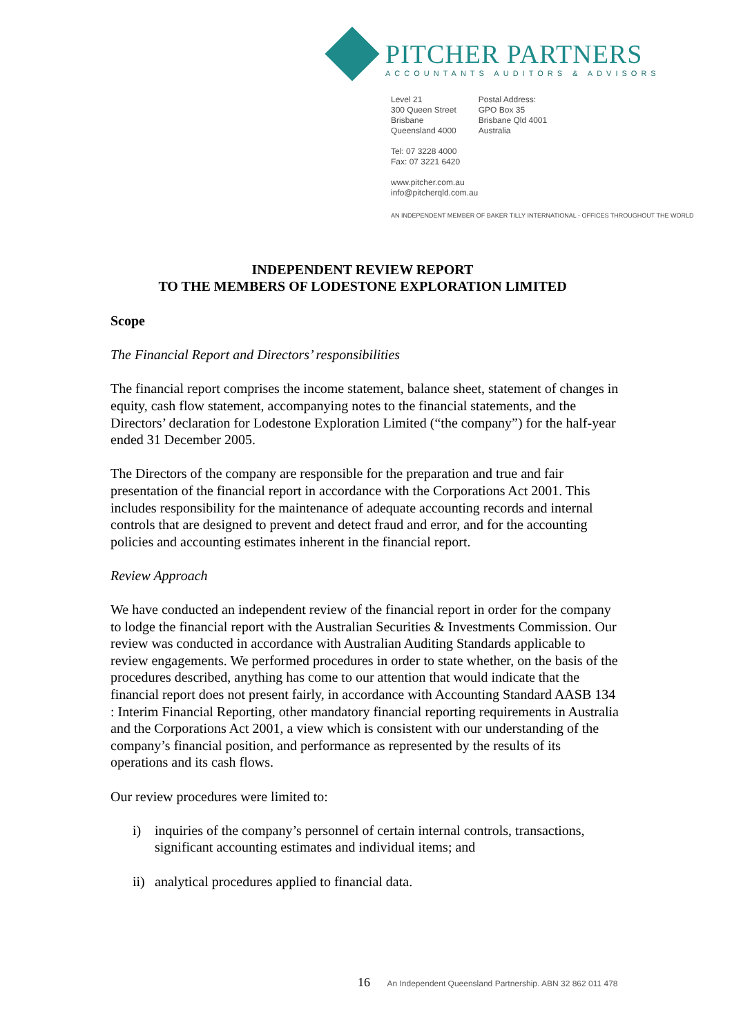PITCHER PARTNERS
ACCOUNTANTS AUDITORS & ADVISORS
Level 21
300 Queen Street
Brisbane
Queensland 4000
Postal Address:
GPO Box 35
Brisbane Qld 4001
Australia
Tel: 07 3228 4000
Fax: 07 3221 6420
www.pitcher.com.au
info@pitcherqld.com.au
AN INDEPENDENT MEMBER OF BAKER TILLY INTERNATIONAL - OFFICES THROUGHOUT THE WORLD
INDEPENDENT REVIEW REPORT
TO THE MEMBERS OF LODESTONE EXPLORATION LIMITED
Scope
The Financial Report and Directors’ responsibilities
The financial report comprises the income statement, balance sheet, statement of changes in equity, cash flow statement, accompanying notes to the financial statements, and the Directors’ declaration for Lodestone Exploration Limited (“the company”) for the half-year ended 31 December 2005.
The Directors of the company are responsible for the preparation and true and fair presentation of the financial report in accordance with the Corporations Act 2001. This includes responsibility for the maintenance of adequate accounting records and internal controls that are designed to prevent and detect fraud and error, and for the accounting policies and accounting estimates inherent in the financial report.
Review Approach
We have conducted an independent review of the financial report in order for the company to lodge the financial report with the Australian Securities & Investments Commission. Our review was conducted in accordance with Australian Auditing Standards applicable to review engagements. We performed procedures in order to state whether, on the basis of the procedures described, anything has come to our attention that would indicate that the financial report does not present fairly, in accordance with Accounting Standard AASB 134 : Interim Financial Reporting, other mandatory financial reporting requirements in Australia and the Corporations Act 2001, a view which is consistent with our understanding of the company’s financial position, and performance as represented by the results of its operations and its cash flows.
Our review procedures were limited to:
i) inquiries of the company’s personnel of certain internal controls, transactions, significant accounting estimates and individual items; and
ii)
analytical procedures applied to financial data.
16 An Independent Queensland Partnership. ABN 32 862 011 478